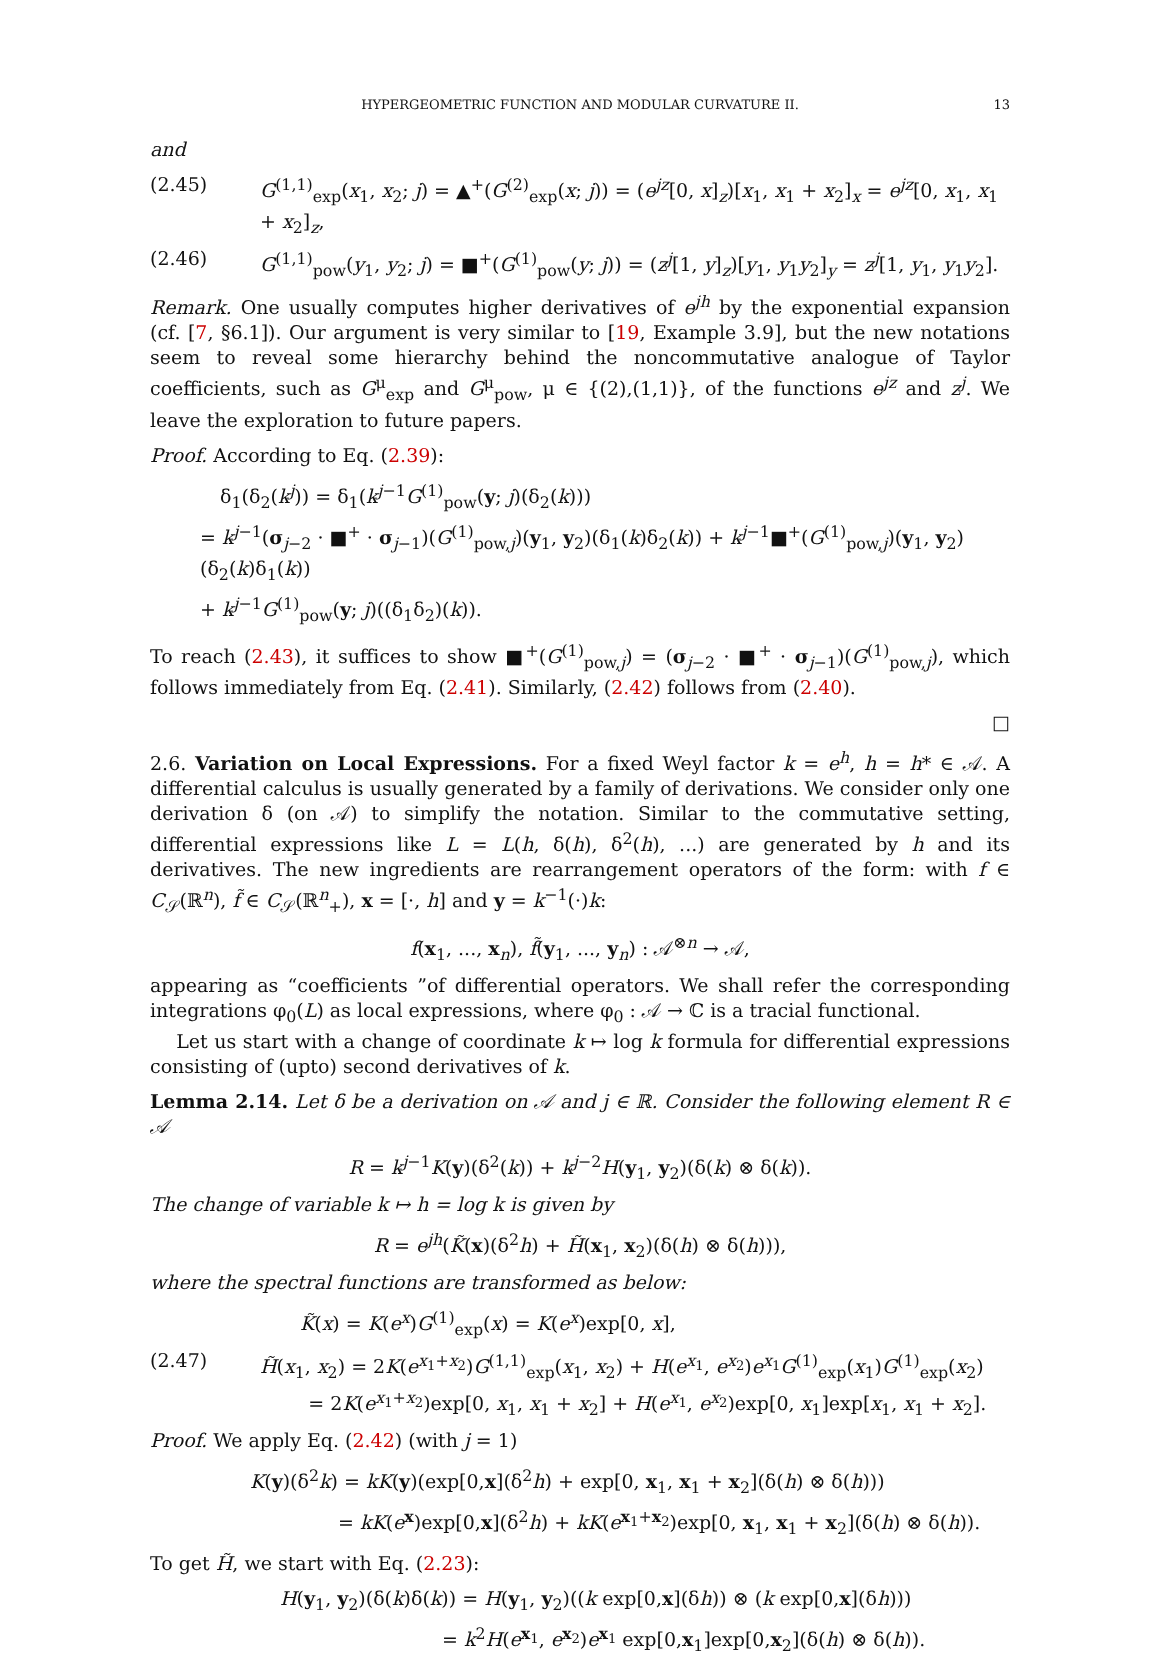HYPERGEOMETRIC FUNCTION AND MODULAR CURVATURE II. 13
and
(2.45) G<sup>(1,1)</sup><sub>exp</sub>(x<sub>1</sub>, x<sub>2</sub>; j) = ▲<sup>+</sup>(G<sup>(2)</sup><sub>exp</sub>(x; j)) = (e<sup>jz</sup>[0, x]<sub>z</sub>)[x<sub>1</sub>, x<sub>1</sub> + x<sub>2</sub>]<sub>x</sub> = e<sup>jz</sup>[0, x<sub>1</sub>, x<sub>1</sub> + x<sub>2</sub>]<sub>z</sub>,
(2.46) G<sup>(1,1)</sup><sub>pow</sub>(y<sub>1</sub>, y<sub>2</sub>; j) = ■<sup>+</sup>(G<sup>(1)</sup><sub>pow</sub>(y; j)) = (z<sup>j</sup>[1, y]<sub>z</sub>)[y<sub>1</sub>, y<sub>1</sub>y<sub>2</sub>]<sub>y</sub> = z<sup>j</sup>[1, y<sub>1</sub>, y<sub>1</sub>y<sub>2</sub>].
Remark. One usually computes higher derivatives of e<sup>jh</sup> by the exponential expansion (cf. [7, §6.1]). Our argument is very similar to [19, Example 3.9], but the new notations seem to reveal some hierarchy behind the noncommutative analogue of Taylor coefficients, such as G<sup>μ</sup><sub>exp</sub> and G<sup>μ</sup><sub>pow</sub>, μ ∈ {(2),(1,1)}, of the functions e<sup>jz</sup> and z<sup>j</sup>. We leave the exploration to future papers.
Proof. According to Eq. (2.39):
δ<sub>1</sub>(δ<sub>2</sub>(k<sup>j</sup>)) = δ<sub>1</sub>(k<sup>j−1</sup>G<sup>(1)</sup><sub>pow</sub>(y; j)(δ<sub>2</sub>(k)))
= k<sup>j−1</sup>(σ<sub>j−2</sub> · ■<sup>+</sup> · σ<sub>j−1</sub>)(G<sup>(1)</sup><sub>pow,j</sub>)(y<sub>1</sub>, y<sub>2</sub>)(δ<sub>1</sub>(k)δ<sub>2</sub>(k)) + k<sup>j−1</sup>■<sup>+</sup>(G<sup>(1)</sup><sub>pow,j</sub>)(y<sub>1</sub>, y<sub>2</sub>)(δ<sub>2</sub>(k)δ<sub>1</sub>(k))
+ k<sup>j−1</sup>G<sup>(1)</sup><sub>pow</sub>(y; j)((δ<sub>1</sub>δ<sub>2</sub>)(k)).
To reach (2.43), it suffices to show ■<sup>+</sup>(G<sup>(1)</sup><sub>pow,j</sub>) = (σ<sub>j−2</sub> · ■<sup>+</sup> · σ<sub>j−1</sub>)(G<sup>(1)</sup><sub>pow,j</sub>), which follows immediately from Eq. (2.41). Similarly, (2.42) follows from (2.40).
□
2.6. Variation on Local Expressions. For a fixed Weyl factor k = e<sup>h</sup>, h = h* ∈ 𝒜. A differential calculus is usually generated by a family of derivations. We consider only one derivation δ (on 𝒜) to simplify the notation. Similar to the commutative setting, differential expressions like L = L(h, δ(h), δ<sup>2</sup>(h), ...) are generated by h and its derivatives. The new ingredients are rearrangement operators of the form: with f ∈ C<sub>𝒮</sub>(ℝ<sup>n</sup>), f̃ ∈ C<sub>𝒮</sub>(ℝ<sup>n</sup><sub>+</sub>), x = [·, h] and y = k<sup>−1</sup>(·)k:
f(x<sub>1</sub>, ..., x<sub>n</sub>), f̃(y<sub>1</sub>, ..., y<sub>n</sub>) : 𝒜<sup>⊗n</sup> → 𝒜,
appearing as “coefficients ”of differential operators. We shall refer the corresponding integrations φ<sub>0</sub>(L) as local expressions, where φ<sub>0</sub> : 𝒜 → ℂ is a tracial functional.
Let us start with a change of coordinate k ↦ log k formula for differential expressions consisting of (upto) second derivatives of k.
Lemma 2.14. Let δ be a derivation on 𝒜 and j ∈ ℝ. Consider the following element R ∈ 𝒜
R = k<sup>j−1</sup>K(y)(δ<sup>2</sup>(k)) + k<sup>j−2</sup>H(y<sub>1</sub>, y<sub>2</sub>)(δ(k) ⊗ δ(k)).
The change of variable k ↦ h = log k is given by
R = e<sup>jh</sup>(K̃(x)(δ<sup>2</sup>h) + H̃(x<sub>1</sub>, x<sub>2</sub>)(δ(h) ⊗ δ(h))),
where the spectral functions are transformed as below:
K̃(x) = K(e<sup>x</sup>)G<sup>(1)</sup><sub>exp</sub>(x) = K(e<sup>x</sup>)exp[0, x],
(2.47) H̃(x<sub>1</sub>, x<sub>2</sub>) = 2K(e<sup>x<sub>1</sub>+x<sub>2</sub></sup>)G<sup>(1,1)</sup><sub>exp</sub>(x<sub>1</sub>, x<sub>2</sub>) + H(e<sup>x<sub>1</sub></sup>, e<sup>x<sub>2</sub></sup>)e<sup>x<sub>1</sub></sup>G<sup>(1)</sup><sub>exp</sub>(x<sub>1</sub>)G<sup>(1)</sup><sub>exp</sub>(x<sub>2</sub>)
= 2K(e<sup>x<sub>1</sub>+x<sub>2</sub></sup>)exp[0, x<sub>1</sub>, x<sub>1</sub> + x<sub>2</sub>] + H(e<sup>x<sub>1</sub></sup>, e<sup>x<sub>2</sub></sup>)exp[0, x<sub>1</sub>]exp[x<sub>1</sub>, x<sub>1</sub> + x<sub>2</sub>].
Proof. We apply Eq. (2.42) (with j = 1)
K(y)(δ<sup>2</sup>k) = kK(y)(exp[0,x](δ<sup>2</sup>h) + exp[0, x<sub>1</sub>, x<sub>1</sub> + x<sub>2</sub>](δ(h) ⊗ δ(h)))
= kK(e<sup>x</sup>)exp[0,x](δ<sup>2</sup>h) + kK(e<sup>x<sub>1</sub>+x<sub>2</sub></sup>)exp[0, x<sub>1</sub>, x<sub>1</sub> + x<sub>2</sub>](δ(h) ⊗ δ(h)).
To get H̃, we start with Eq. (2.23):
H(y<sub>1</sub>, y<sub>2</sub>)(δ(k)δ(k)) = H(y<sub>1</sub>, y<sub>2</sub>)((k exp[0,x](δh)) ⊗ (k exp[0,x](δh)))
= k<sup>2</sup>H(e<sup>x<sub>1</sub></sup>, e<sup>x<sub>2</sub></sup>)e<sup>x<sub>1</sub></sup> exp[0,x<sub>1</sub>]exp[0,x<sub>2</sub>](δ(h) ⊗ δ(h)).